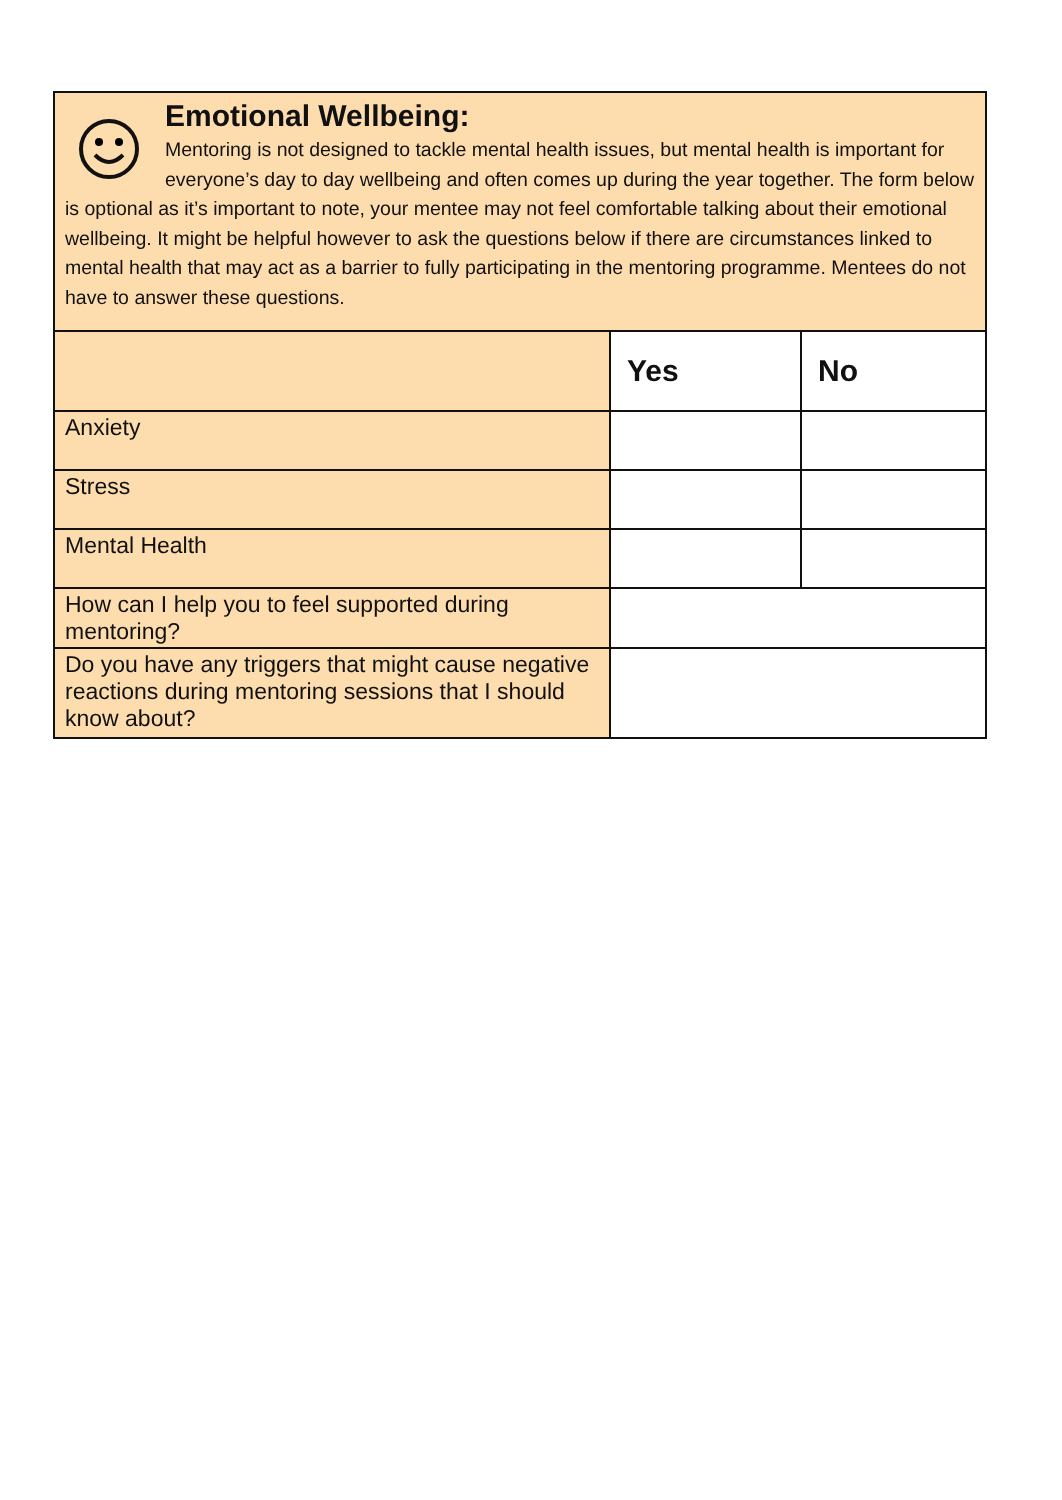Emotional Wellbeing:
Mentoring is not designed to tackle mental health issues, but mental health is important for everyone’s day to day wellbeing and often comes up during the year together. The form below is optional as it’s important to note, your mentee may not feel comfortable talking about their emotional wellbeing. It might be helpful however to ask the questions below if there are circumstances linked to mental health that may act as a barrier to fully participating in the mentoring programme. Mentees do not have to answer these questions.
| | Yes | No |
| Anxiety | | |
| Stress | | |
| Mental Health | | |
| How can I help you to feel supported during mentoring? | | |
| Do you have any triggers that might cause negative reactions during mentoring sessions that I should know about? | | |